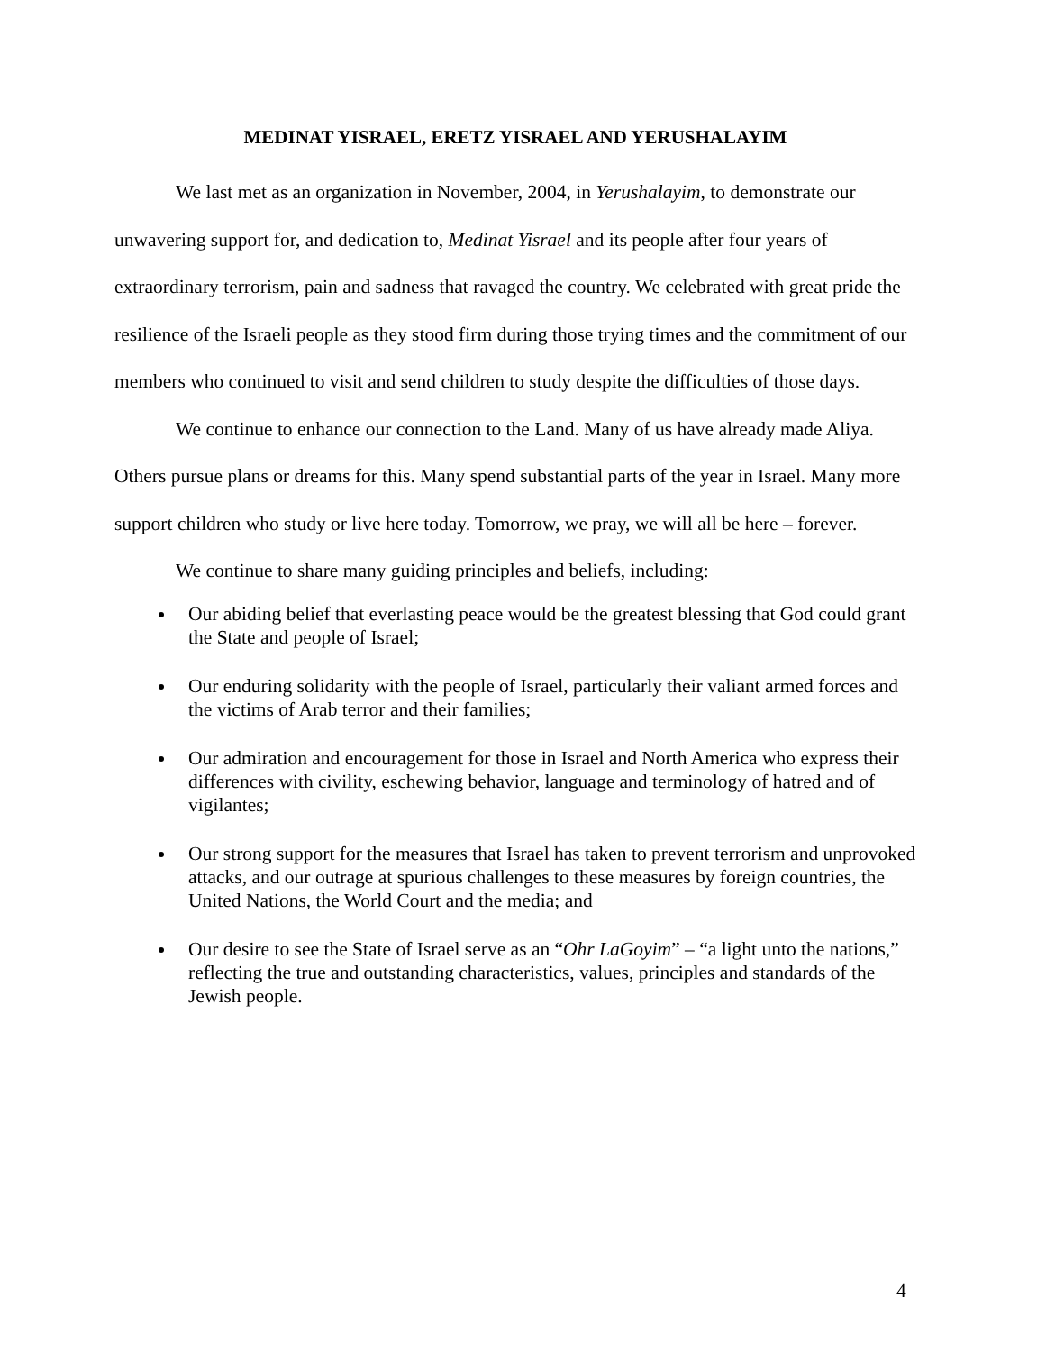MEDINAT YISRAEL, ERETZ YISRAEL AND YERUSHALAYIM
We last met as an organization in November, 2004, in Yerushalayim, to demonstrate our unwavering support for, and dedication to, Medinat Yisrael and its people after four years of extraordinary terrorism, pain and sadness that ravaged the country. We celebrated with great pride the resilience of the Israeli people as they stood firm during those trying times and the commitment of our members who continued to visit and send children to study despite the difficulties of those days.
We continue to enhance our connection to the Land. Many of us have already made Aliya. Others pursue plans or dreams for this. Many spend substantial parts of the year in Israel. Many more support children who study or live here today. Tomorrow, we pray, we will all be here – forever.
We continue to share many guiding principles and beliefs, including:
Our abiding belief that everlasting peace would be the greatest blessing that God could grant the State and people of Israel;
Our enduring solidarity with the people of Israel, particularly their valiant armed forces and the victims of Arab terror and their families;
Our admiration and encouragement for those in Israel and North America who express their differences with civility, eschewing behavior, language and terminology of hatred and of vigilantes;
Our strong support for the measures that Israel has taken to prevent terrorism and unprovoked attacks, and our outrage at spurious challenges to these measures by foreign countries, the United Nations, the World Court and the media; and
Our desire to see the State of Israel serve as an “Ohr LaGoyim” – “a light unto the nations,” reflecting the true and outstanding characteristics, values, principles and standards of the Jewish people.
4